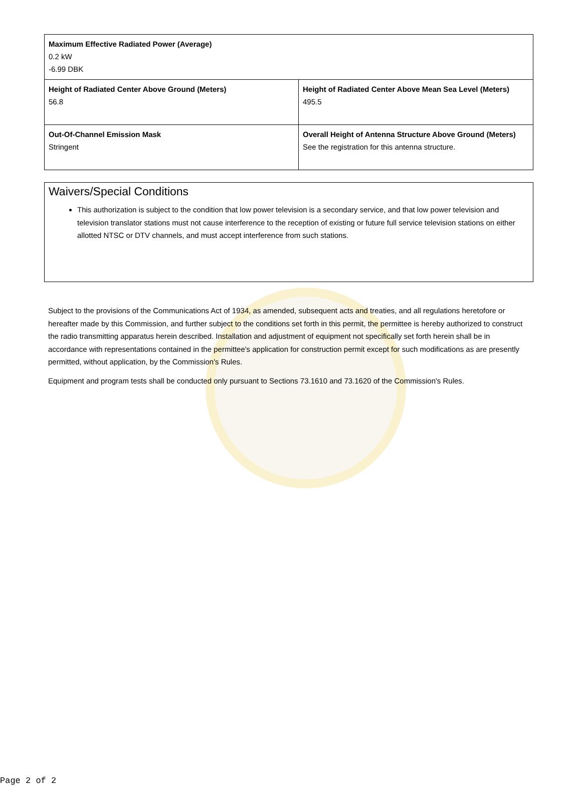| Maximum Effective Radiated Power (Average) 0.2 kW -6.99 DBK | |
| Height of Radiated Center Above Ground (Meters) 56.8 | Height of Radiated Center Above Mean Sea Level (Meters) 495.5 |
| Out-Of-Channel Emission Mask Stringent | Overall Height of Antenna Structure Above Ground (Meters) See the registration for this antenna structure. |
Waivers/Special Conditions
This authorization is subject to the condition that low power television is a secondary service, and that low power television and television translator stations must not cause interference to the reception of existing or future full service television stations on either allotted NTSC or DTV channels, and must accept interference from such stations.
Subject to the provisions of the Communications Act of 1934, as amended, subsequent acts and treaties, and all regulations heretofore or hereafter made by this Commission, and further subject to the conditions set forth in this permit, the permittee is hereby authorized to construct the radio transmitting apparatus herein described. Installation and adjustment of equipment not specifically set forth herein shall be in accordance with representations contained in the permittee's application for construction permit except for such modifications as are presently permitted, without application, by the Commission's Rules.
Equipment and program tests shall be conducted only pursuant to Sections 73.1610 and 73.1620 of the Commission's Rules.
Page 2 of 2